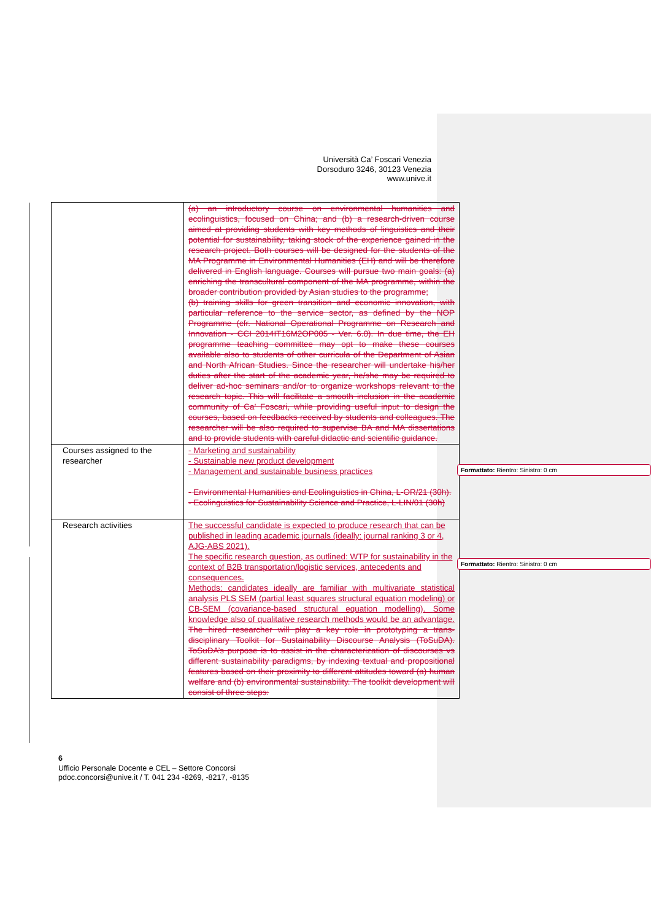Università Ca’ Foscari Venezia
Dorsoduro 3246, 30123 Venezia
www.unive.it
| | (a) an introductory course on environmental humanities and ecolinguistics, focused on China; and (b) a research-driven course aimed at providing students with key methods of linguistics and their potential for sustainability, taking stock of the experience gained in the research project. Both courses will be designed for the students of the MA Programme in Environmental Humanities (EH) and will be therefore delivered in English language. Courses will pursue two main goals: (a) enriching the transcultural component of the MA programme, within the broader contribution provided by Asian studies to the programme; (b) training skills for green transition and economic innovation, with particular reference to the service sector, as defined by the NOP Programme (cfr. National Operational Programme on Research and Innovation - CCI 2014IT16M2OP005 - Ver. 6.0). In due time, the EH programme teaching committee may opt to make these courses available also to students of other curricula of the Department of Asian and North African Studies. Since the researcher will undertake his/her duties after the start of the academic year, he/she may be required to deliver ad-hoc seminars and/or to organize workshops relevant to the research topic. This will facilitate a smooth inclusion in the academic community of Ca’ Foscari, while providing useful input to design the courses, based on feedbacks received by students and colleagues. The researcher will be also required to supervise BA and MA dissertations and to provide students with careful didactic and scientific guidance. |
| Courses assigned to the researcher | - Marketing and sustainability - Sustainable new product development - Management and sustainable business practices - Environmental Humanities and Ecolinguistics in China, L-OR/21 (30h). - Ecolinguistics for Sustainability Science and Practice, L-LIN/01 (30h) |
| Research activities | The successful candidate is expected to produce research that can be published in leading academic journals (ideally: journal ranking 3 or 4, AJG-ABS 2021). The specific research question, as outlined: WTP for sustainability in the context of B2B transportation/logistic services, antecedents and consequences. Methods: candidates ideally are familiar with multivariate statistical analysis PLS SEM (partial least squares structural equation modeling) or CB-SEM (covariance-based structural equation modelling). Some knowledge also of qualitative research methods would be an advantage. The hired researcher will play a key role in prototyping a trans-disciplinary Toolkit for Sustainability Discourse Analysis (ToSuDA). ToSuDA’s purpose is to assist in the characterization of discourses vs different sustainability paradigms, by indexing textual and propositional features based on their proximity to different attitudes toward (a) human welfare and (b) environmental sustainability. The toolkit development will consist of three steps: |
Formattato: Rientro: Sinistro: 0 cm
Formattato: Rientro: Sinistro: 0 cm
6
Ufficio Personale Docente e CEL – Settore Concorsi
pdoc.concorsi@unive.it / T. 041 234 -8269, -8217, -8135